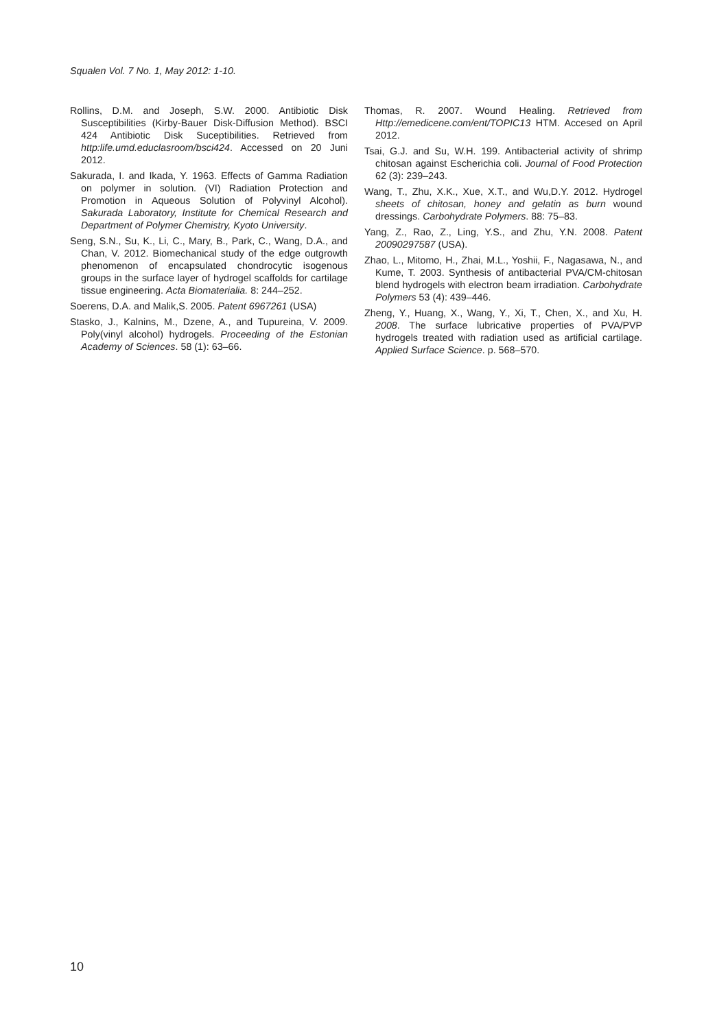Squalen Vol. 7 No. 1, May 2012: 1-10.
Rollins, D.M. and Joseph, S.W. 2000. Antibiotic Disk Susceptibilities (Kirby-Bauer Disk-Diffusion Method). BSCI 424 Antibiotic Disk Suceptibilities. Retrieved from http:life.umd.educlasroom/bsci424. Accessed on 20 Juni 2012.
Sakurada, I. and Ikada, Y. 1963. Effects of Gamma Radiation on polymer in solution. (VI) Radiation Protection and Promotion in Aqueous Solution of Polyvinyl Alcohol). Sakurada Laboratory, Institute for Chemical Research and Department of Polymer Chemistry, Kyoto University.
Seng, S.N., Su, K., Li, C., Mary, B., Park, C., Wang, D.A., and Chan, V. 2012. Biomechanical study of the edge outgrowth phenomenon of encapsulated chondrocytic isogenous groups in the surface layer of hydrogel scaffolds for cartilage tissue engineering. Acta Biomaterialia. 8: 244–252.
Soerens, D.A. and Malik,S. 2005. Patent 6967261 (USA)
Stasko, J., Kalnins, M., Dzene, A., and Tupureina, V. 2009. Poly(vinyl alcohol) hydrogels. Proceeding of the Estonian Academy of Sciences. 58 (1): 63–66.
Thomas, R. 2007. Wound Healing. Retrieved from Http://emedicene.com/ent/TOPIC13 HTM. Accesed on April 2012.
Tsai, G.J. and Su, W.H. 199. Antibacterial activity of shrimp chitosan against Escherichia coli. Journal of Food Protection 62 (3): 239–243.
Wang, T., Zhu, X.K., Xue, X.T., and Wu,D.Y. 2012. Hydrogel sheets of chitosan, honey and gelatin as burn wound dressings. Carbohydrate Polymers. 88: 75–83.
Yang, Z., Rao, Z., Ling, Y.S., and Zhu, Y.N. 2008. Patent 20090297587 (USA).
Zhao, L., Mitomo, H., Zhai, M.L., Yoshii, F., Nagasawa, N., and Kume, T. 2003. Synthesis of antibacterial PVA/CM-chitosan blend hydrogels with electron beam irradiation. Carbohydrate Polymers 53 (4): 439–446.
Zheng, Y., Huang, X., Wang, Y., Xi, T., Chen, X., and Xu, H. 2008. The surface lubricative properties of PVA/PVP hydrogels treated with radiation used as artificial cartilage. Applied Surface Science. p. 568–570.
10